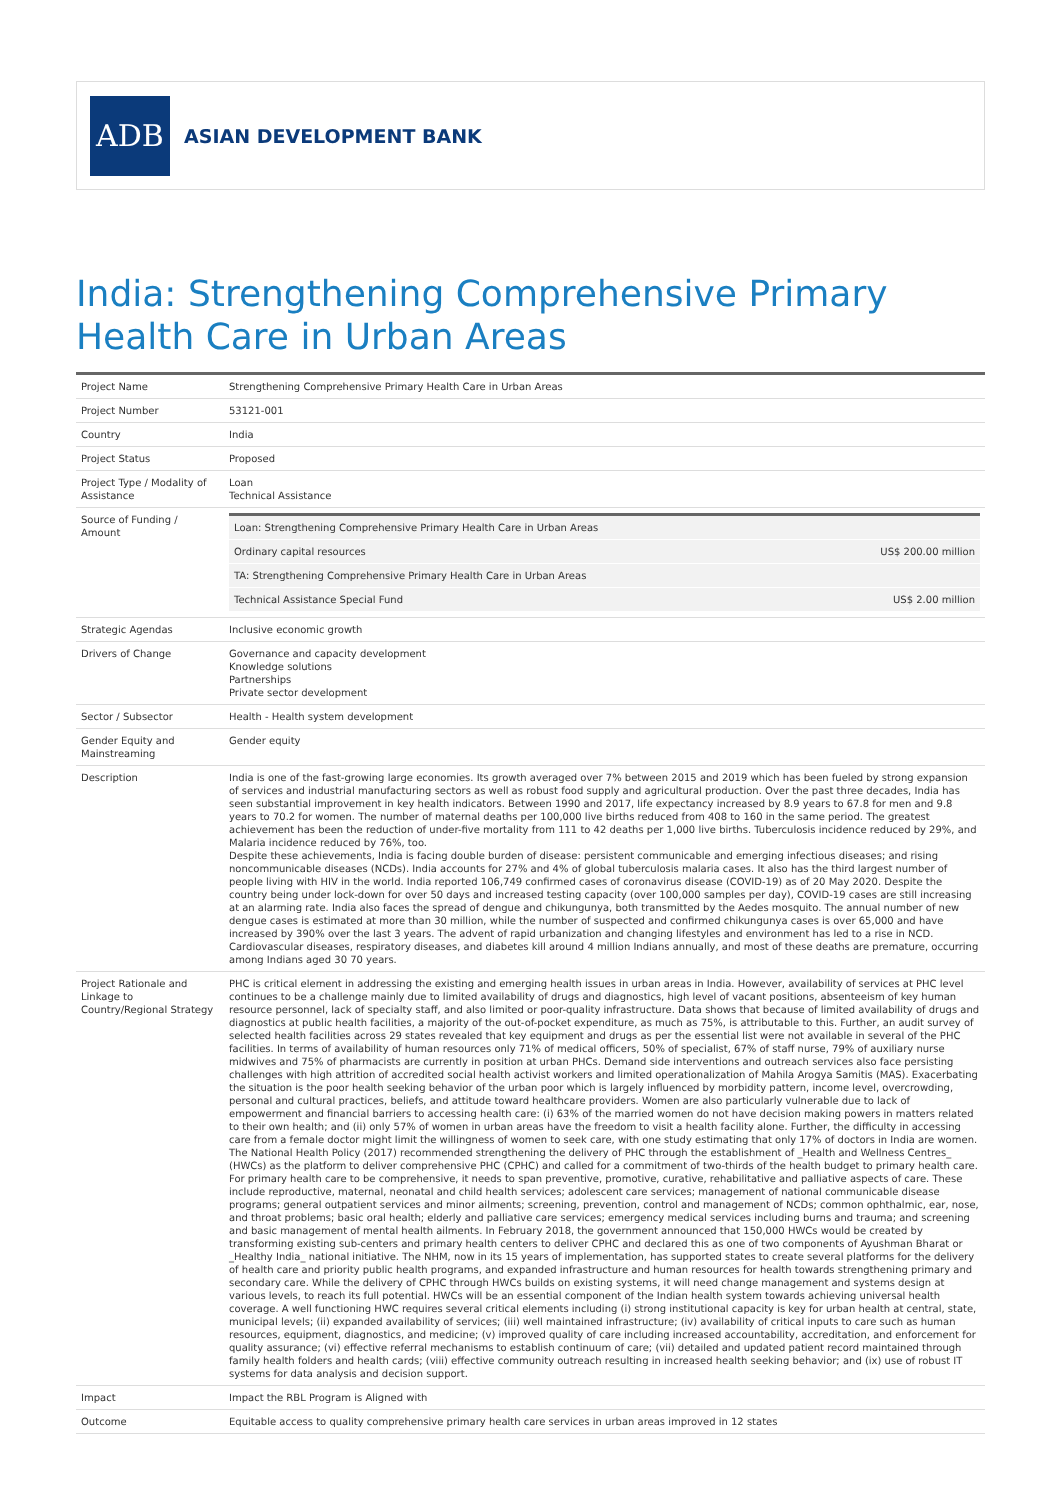ADB
ASIAN DEVELOPMENT BANK
India: Strengthening Comprehensive Primary Health Care in Urban Areas
| Project Name | Strengthening Comprehensive Primary Health Care in Urban Areas |
| Project Number | 53121-001 |
| Country | India |
| Project Status | Proposed |
| Project Type / Modality of Assistance | Loan Technical Assistance |
| Source of Funding / Amount | / Loan: Strengthening Comprehensive Primary Health Care in Urban Areas / / / Ordinary capital resources / US$ 200.00 million / / TA: Strengthening Comprehensive Primary Health Care in Urban Areas / / / Technical Assistance Special Fund / US$ 2.00 million / |
| Strategic Agendas | Inclusive economic growth |
| Drivers of Change | Governance and capacity development Knowledge solutions Partnerships Private sector development |
| Sector / Subsector | Health - Health system development |
| Gender Equity and Mainstreaming | Gender equity |
| Description | India is one of the fast-growing large economies. Its growth averaged over 7% between 2015 and 2019 which has been fueled by strong expansion of services and industrial manufacturing sectors as well as robust food supply and agricultural production. Over the past three decades, India has seen substantial improvement in key health indicators. Between 1990 and 2017, life expectancy increased by 8.9 years to 67.8 for men and 9.8 years to 70.2 for women. The number of maternal deaths per 100,000 live births reduced from 408 to 160 in the same period. The greatest achievement has been the reduction of under-five mortality from 111 to 42 deaths per 1,000 live births. Tuberculosis incidence reduced by 29%, and Malaria incidence reduced by 76%, too. Despite these achievements, India is facing double burden of disease: persistent communicable and emerging infectious diseases; and rising noncommunicable diseases (NCDs). India accounts for 27% and 4% of global tuberculosis malaria cases. It also has the third largest number of people living with HIV in the world. India reported 106,749 confirmed cases of coronavirus disease (COVID-19) as of 20 May 2020. Despite the country being under lock-down for over 50 days and increased testing capacity (over 100,000 samples per day), COVID-19 cases are still increasing at an alarming rate. India also faces the spread of dengue and chikungunya, both transmitted by the Aedes mosquito. The annual number of new dengue cases is estimated at more than 30 million, while the number of suspected and confirmed chikungunya cases is over 65,000 and have increased by 390% over the last 3 years. The advent of rapid urbanization and changing lifestyles and environment has led to a rise in NCD. Cardiovascular diseases, respiratory diseases, and diabetes kill around 4 million Indians annually, and most of these deaths are premature, occurring among Indians aged 30 70 years. |
| Project Rationale and Linkage to Country/Regional Strategy | PHC is critical element in addressing the existing and emerging health issues in urban areas in India. However, availability of services at PHC level continues to be a challenge mainly due to limited availability of drugs and diagnostics, high level of vacant positions, absenteeism of key human resource personnel, lack of specialty staff, and also limited or poor-quality infrastructure. Data shows that because of limited availability of drugs and diagnostics at public health facilities, a majority of the out-of-pocket expenditure, as much as 75%, is attributable to this. Further, an audit survey of selected health facilities across 29 states revealed that key equipment and drugs as per the essential list were not available in several of the PHC facilities. In terms of availability of human resources only 71% of medical officers, 50% of specialist, 67% of staff nurse, 79% of auxiliary nurse midwives and 75% of pharmacists are currently in position at urban PHCs. Demand side interventions and outreach services also face persisting challenges with high attrition of accredited social health activist workers and limited operationalization of Mahila Arogya Samitis (MAS). Exacerbating the situation is the poor health seeking behavior of the urban poor which is largely influenced by morbidity pattern, income level, overcrowding, personal and cultural practices, beliefs, and attitude toward healthcare providers. Women are also particularly vulnerable due to lack of empowerment and financial barriers to accessing health care: (i) 63% of the married women do not have decision making powers in matters related to their own health; and (ii) only 57% of women in urban areas have the freedom to visit a health facility alone. Further, the difficulty in accessing care from a female doctor might limit the willingness of women to seek care, with one study estimating that only 17% of doctors in India are women. The National Health Policy (2017) recommended strengthening the delivery of PHC through the establishment of _Health and Wellness Centres_ (HWCs) as the platform to deliver comprehensive PHC (CPHC) and called for a commitment of two-thirds of the health budget to primary health care. For primary health care to be comprehensive, it needs to span preventive, promotive, curative, rehabilitative and palliative aspects of care. These include reproductive, maternal, neonatal and child health services; adolescent care services; management of national communicable disease programs; general outpatient services and minor ailments; screening, prevention, control and management of NCDs; common ophthalmic, ear, nose, and throat problems; basic oral health; elderly and palliative care services; emergency medical services including burns and trauma; and screening and basic management of mental health ailments. In February 2018, the government announced that 150,000 HWCs would be created by transforming existing sub-centers and primary health centers to deliver CPHC and declared this as one of two components of Ayushman Bharat or _Healthy India_ national initiative. The NHM, now in its 15 years of implementation, has supported states to create several platforms for the delivery of health care and priority public health programs, and expanded infrastructure and human resources for health towards strengthening primary and secondary care. While the delivery of CPHC through HWCs builds on existing systems, it will need change management and systems design at various levels, to reach its full potential. HWCs will be an essential component of the Indian health system towards achieving universal health coverage. A well functioning HWC requires several critical elements including (i) strong institutional capacity is key for urban health at central, state, municipal levels; (ii) expanded availability of services; (iii) well maintained infrastructure; (iv) availability of critical inputs to care such as human resources, equipment, diagnostics, and medicine; (v) improved quality of care including increased accountability, accreditation, and enforcement for quality assurance; (vi) effective referral mechanisms to establish continuum of care; (vii) detailed and updated patient record maintained through family health folders and health cards; (viii) effective community outreach resulting in increased health seeking behavior; and (ix) use of robust IT systems for data analysis and decision support. |
| Impact | Impact the RBL Program is Aligned with |
| Outcome | Equitable access to quality comprehensive primary health care services in urban areas improved in 12 states |